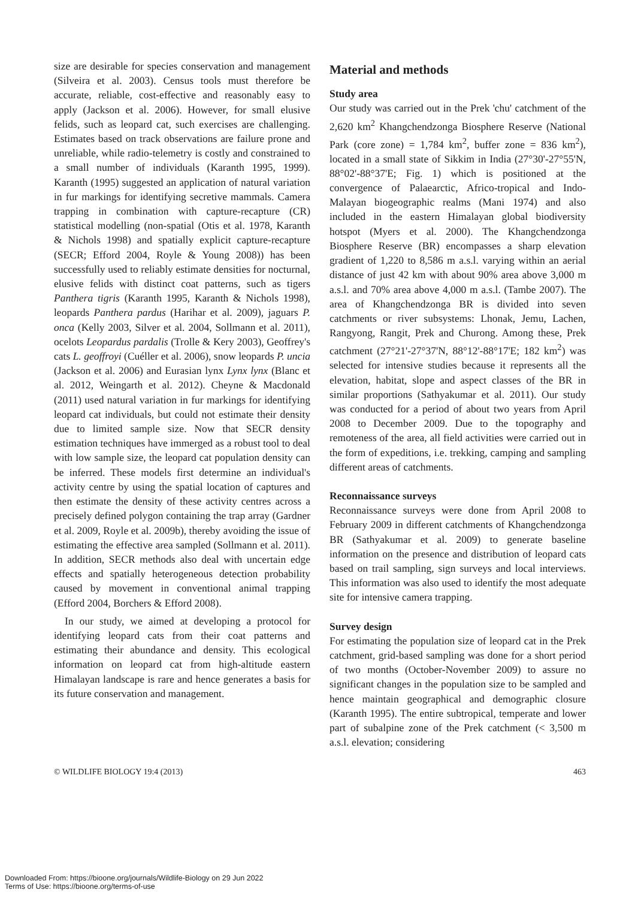size are desirable for species conservation and management (Silveira et al. 2003). Census tools must therefore be accurate, reliable, cost-effective and reasonably easy to apply (Jackson et al. 2006). However, for small elusive felids, such as leopard cat, such exercises are challenging. Estimates based on track observations are failure prone and unreliable, while radio-telemetry is costly and constrained to a small number of individuals (Karanth 1995, 1999). Karanth (1995) suggested an application of natural variation in fur markings for identifying secretive mammals. Camera trapping in combination with capture-recapture (CR) statistical modelling (non-spatial (Otis et al. 1978, Karanth & Nichols 1998) and spatially explicit capture-recapture (SECR; Efford 2004, Royle & Young 2008)) has been successfully used to reliably estimate densities for nocturnal, elusive felids with distinct coat patterns, such as tigers Panthera tigris (Karanth 1995, Karanth & Nichols 1998), leopards Panthera pardus (Harihar et al. 2009), jaguars P. onca (Kelly 2003, Silver et al. 2004, Sollmann et al. 2011), ocelots Leopardus pardalis (Trolle & Kery 2003), Geoffrey's cats L. geoffroyi (Cuéller et al. 2006), snow leopards P. uncia (Jackson et al. 2006) and Eurasian lynx Lynx lynx (Blanc et al. 2012, Weingarth et al. 2012). Cheyne & Macdonald (2011) used natural variation in fur markings for identifying leopard cat individuals, but could not estimate their density due to limited sample size. Now that SECR density estimation techniques have immerged as a robust tool to deal with low sample size, the leopard cat population density can be inferred. These models first determine an individual's activity centre by using the spatial location of captures and then estimate the density of these activity centres across a precisely defined polygon containing the trap array (Gardner et al. 2009, Royle et al. 2009b), thereby avoiding the issue of estimating the effective area sampled (Sollmann et al. 2011). In addition, SECR methods also deal with uncertain edge effects and spatially heterogeneous detection probability caused by movement in conventional animal trapping (Efford 2004, Borchers & Efford 2008).
In our study, we aimed at developing a protocol for identifying leopard cats from their coat patterns and estimating their abundance and density. This ecological information on leopard cat from high-altitude eastern Himalayan landscape is rare and hence generates a basis for its future conservation and management.
Material and methods
Study area
Our study was carried out in the Prek 'chu' catchment of the 2,620 km<sup>2</sup> Khangchendzonga Biosphere Reserve (National Park (core zone) = 1,784 km<sup>2</sup>, buffer zone = 836 km<sup>2</sup>), located in a small state of Sikkim in India (27°30'-27°55'N, 88°02'-88°37'E; Fig. 1) which is positioned at the convergence of Palaearctic, Africo-tropical and Indo-Malayan biogeographic realms (Mani 1974) and also included in the eastern Himalayan global biodiversity hotspot (Myers et al. 2000). The Khangchendzonga Biosphere Reserve (BR) encompasses a sharp elevation gradient of 1,220 to 8,586 m a.s.l. varying within an aerial distance of just 42 km with about 90% area above 3,000 m a.s.l. and 70% area above 4,000 m a.s.l. (Tambe 2007). The area of Khangchendzonga BR is divided into seven catchments or river subsystems: Lhonak, Jemu, Lachen, Rangyong, Rangit, Prek and Churong. Among these, Prek catchment (27°21'-27°37'N, 88°12'-88°17'E; 182 km<sup>2</sup>) was selected for intensive studies because it represents all the elevation, habitat, slope and aspect classes of the BR in similar proportions (Sathyakumar et al. 2011). Our study was conducted for a period of about two years from April 2008 to December 2009. Due to the topography and remoteness of the area, all field activities were carried out in the form of expeditions, i.e. trekking, camping and sampling different areas of catchments.
Reconnaissance surveys
Reconnaissance surveys were done from April 2008 to February 2009 in different catchments of Khangchendzonga BR (Sathyakumar et al. 2009) to generate baseline information on the presence and distribution of leopard cats based on trail sampling, sign surveys and local interviews. This information was also used to identify the most adequate site for intensive camera trapping.
Survey design
For estimating the population size of leopard cat in the Prek catchment, grid-based sampling was done for a short period of two months (October-November 2009) to assure no significant changes in the population size to be sampled and hence maintain geographical and demographic closure (Karanth 1995). The entire subtropical, temperate and lower part of subalpine zone of the Prek catchment (< 3,500 m a.s.l. elevation; considering
© WILDLIFE BIOLOGY 19:4 (2013) 463
Downloaded From: https://bioone.org/journals/Wildlife-Biology on 29 Jun 2022
Terms of Use: https://bioone.org/terms-of-use